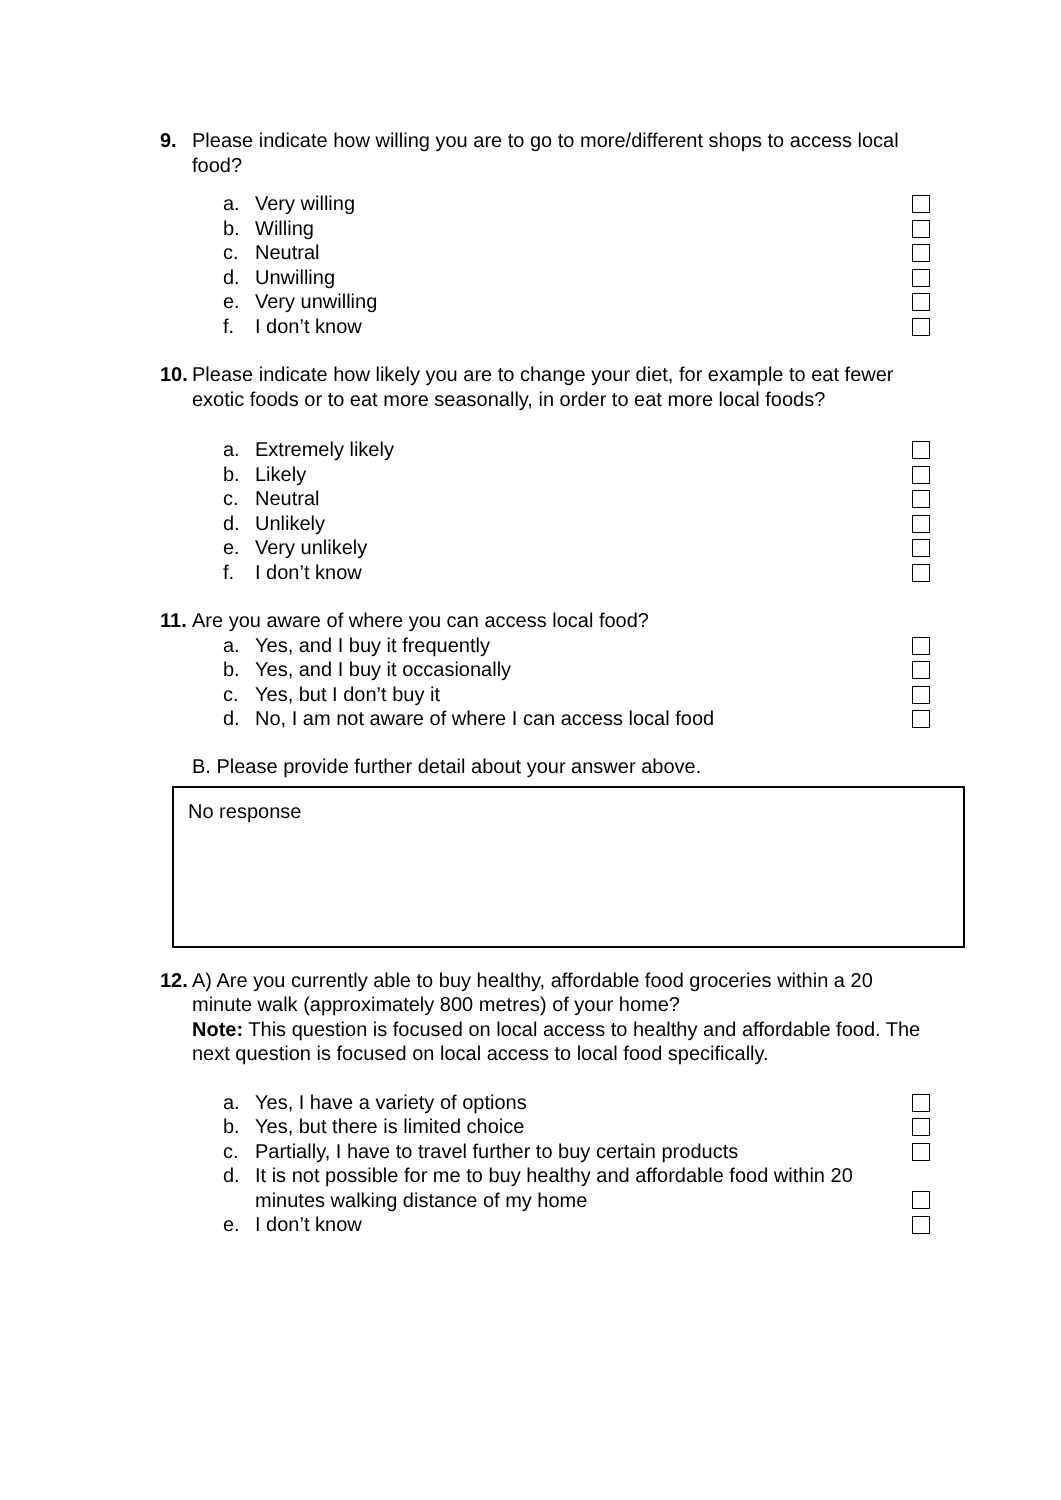9. Please indicate how willing you are to go to more/different shops to access local food?
a. Very willing
b. Willing
c. Neutral
d. Unwilling
e. Very unwilling
f. I don’t know
10. Please indicate how likely you are to change your diet, for example to eat fewer exotic foods or to eat more seasonally, in order to eat more local foods?
a. Extremely likely
b. Likely
c. Neutral
d. Unlikely
e. Very unlikely
f. I don’t know
11. Are you aware of where you can access local food?
a. Yes, and I buy it frequently
b. Yes, and I buy it occasionally
c. Yes, but I don’t buy it
d. No, I am not aware of where I can access local food
B. Please provide further detail about your answer above.
No response
12. A) Are you currently able to buy healthy, affordable food groceries within a 20 minute walk (approximately 800 metres) of your home?
Note: This question is focused on local access to healthy and affordable food. The next question is focused on local access to local food specifically.
a. Yes, I have a variety of options
b. Yes, but there is limited choice
c. Partially, I have to travel further to buy certain products
d. It is not possible for me to buy healthy and affordable food within 20 minutes walking distance of my home
e. I don’t know